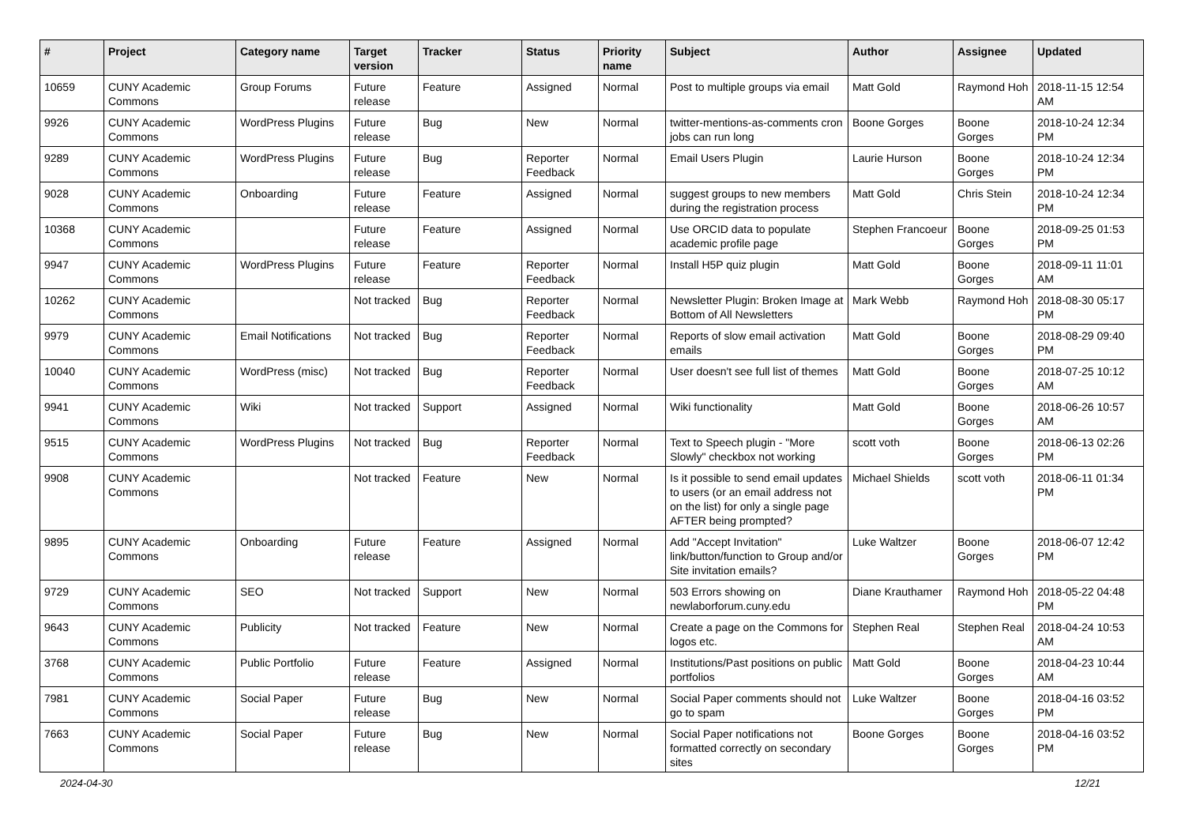| # | Project | Category name | Target version | Tracker | Status | Priority name | Subject | Author | Assignee | Updated |
| --- | --- | --- | --- | --- | --- | --- | --- | --- | --- | --- |
| 10659 | CUNY Academic Commons | Group Forums | Future release | Feature | Assigned | Normal | Post to multiple groups via email | Matt Gold | Raymond Hoh | 2018-11-15 12:54 AM |
| 9926 | CUNY Academic Commons | WordPress Plugins | Future release | Bug | New | Normal | twitter-mentions-as-comments cron jobs can run long | Boone Gorges | Boone Gorges | 2018-10-24 12:34 PM |
| 9289 | CUNY Academic Commons | WordPress Plugins | Future release | Bug | Reporter Feedback | Normal | Email Users Plugin | Laurie Hurson | Boone Gorges | 2018-10-24 12:34 PM |
| 9028 | CUNY Academic Commons | Onboarding | Future release | Feature | Assigned | Normal | suggest groups to new members during the registration process | Matt Gold | Chris Stein | 2018-10-24 12:34 PM |
| 10368 | CUNY Academic Commons | | Future release | Feature | Assigned | Normal | Use ORCID data to populate academic profile page | Stephen Francoeur | Boone Gorges | 2018-09-25 01:53 PM |
| 9947 | CUNY Academic Commons | WordPress Plugins | Future release | Feature | Reporter Feedback | Normal | Install H5P quiz plugin | Matt Gold | Boone Gorges | 2018-09-11 11:01 AM |
| 10262 | CUNY Academic Commons | | Not tracked | Bug | Reporter Feedback | Normal | Newsletter Plugin: Broken Image at Bottom of All Newsletters | Mark Webb | Raymond Hoh | 2018-08-30 05:17 PM |
| 9979 | CUNY Academic Commons | Email Notifications | Not tracked | Bug | Reporter Feedback | Normal | Reports of slow email activation emails | Matt Gold | Boone Gorges | 2018-08-29 09:40 PM |
| 10040 | CUNY Academic Commons | WordPress (misc) | Not tracked | Bug | Reporter Feedback | Normal | User doesn't see full list of themes | Matt Gold | Boone Gorges | 2018-07-25 10:12 AM |
| 9941 | CUNY Academic Commons | Wiki | Not tracked | Support | Assigned | Normal | Wiki functionality | Matt Gold | Boone Gorges | 2018-06-26 10:57 AM |
| 9515 | CUNY Academic Commons | WordPress Plugins | Not tracked | Bug | Reporter Feedback | Normal | Text to Speech plugin - "More Slowly" checkbox not working | scott voth | Boone Gorges | 2018-06-13 02:26 PM |
| 9908 | CUNY Academic Commons | | Not tracked | Feature | New | Normal | Is it possible to send email updates to users (or an email address not on the list) for only a single page AFTER being prompted? | Michael Shields | scott voth | 2018-06-11 01:34 PM |
| 9895 | CUNY Academic Commons | Onboarding | Future release | Feature | Assigned | Normal | Add "Accept Invitation" link/button/function to Group and/or Site invitation emails? | Luke Waltzer | Boone Gorges | 2018-06-07 12:42 PM |
| 9729 | CUNY Academic Commons | SEO | Not tracked | Support | New | Normal | 503 Errors showing on newlaborforum.cuny.edu | Diane Krauthamer | Raymond Hoh | 2018-05-22 04:48 PM |
| 9643 | CUNY Academic Commons | Publicity | Not tracked | Feature | New | Normal | Create a page on the Commons for logos etc. | Stephen Real | Stephen Real | 2018-04-24 10:53 AM |
| 3768 | CUNY Academic Commons | Public Portfolio | Future release | Feature | Assigned | Normal | Institutions/Past positions on public portfolios | Matt Gold | Boone Gorges | 2018-04-23 10:44 AM |
| 7981 | CUNY Academic Commons | Social Paper | Future release | Bug | New | Normal | Social Paper comments should not go to spam | Luke Waltzer | Boone Gorges | 2018-04-16 03:52 PM |
| 7663 | CUNY Academic Commons | Social Paper | Future release | Bug | New | Normal | Social Paper notifications not formatted correctly on secondary sites | Boone Gorges | Boone Gorges | 2018-04-16 03:52 PM |
2024-04-30 12/21